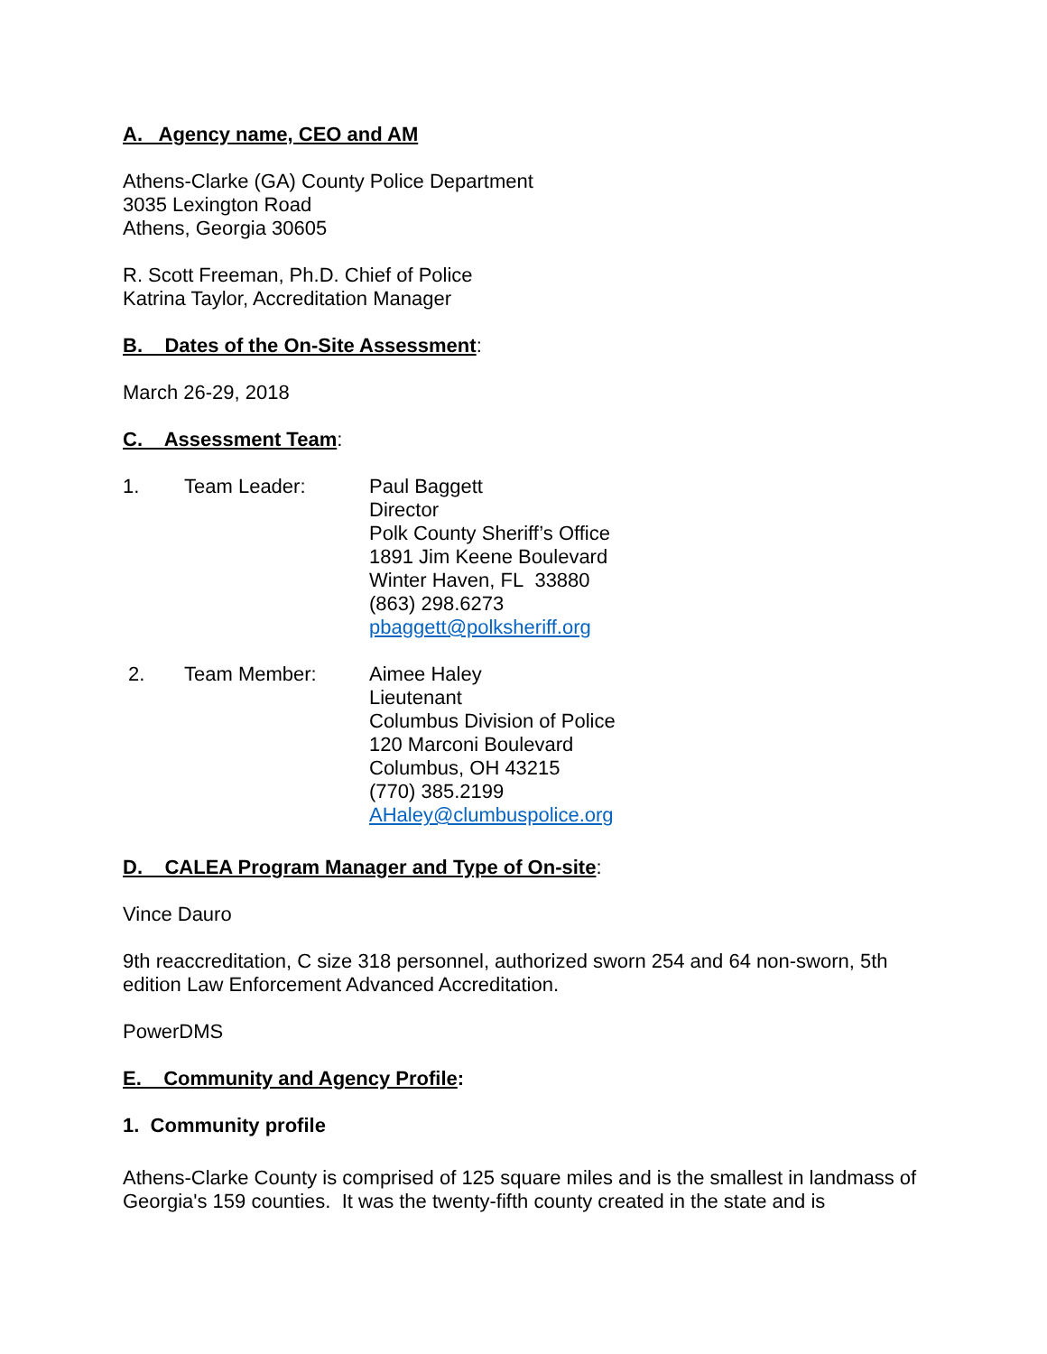A. Agency name, CEO and AM
Athens-Clarke (GA) County Police Department
3035 Lexington Road
Athens, Georgia 30605
R. Scott Freeman, Ph.D. Chief of Police
Katrina Taylor, Accreditation Manager
B. Dates of the On-Site Assessment:
March 26-29, 2018
C. Assessment Team:
1. Team Leader: Paul Baggett
Director
Polk County Sheriff’s Office
1891 Jim Keene Boulevard
Winter Haven, FL 33880
(863) 298.6273
pbaggett@polksheriff.org
2. Team Member: Aimee Haley
Lieutenant
Columbus Division of Police
120 Marconi Boulevard
Columbus, OH 43215
(770) 385.2199
AHaley@clumbuspolice.org
D. CALEA Program Manager and Type of On-site:
Vince Dauro
9th reaccreditation, C size 318 personnel, authorized sworn 254 and 64 non-sworn, 5th edition Law Enforcement Advanced Accreditation.
PowerDMS
E. Community and Agency Profile:
1. Community profile
Athens-Clarke County is comprised of 125 square miles and is the smallest in landmass of Georgia's 159 counties. It was the twenty-fifth county created in the state and is